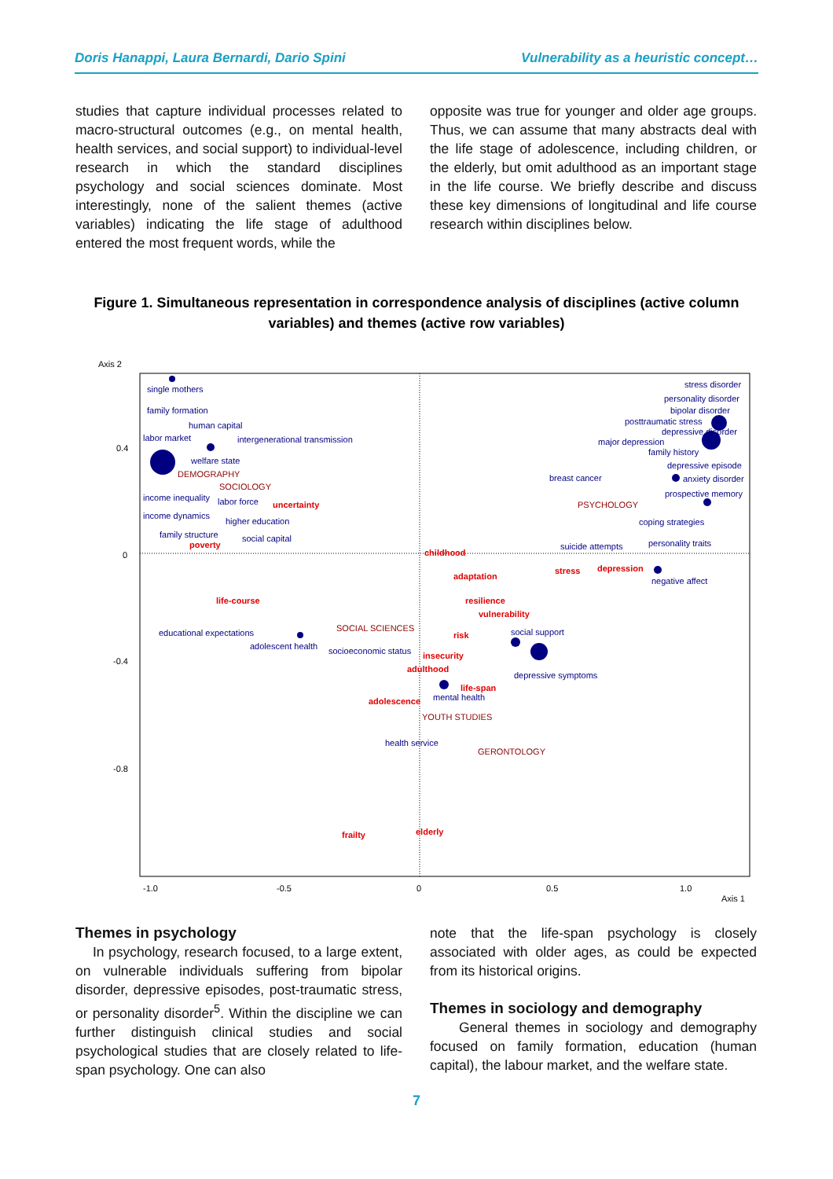Doris Hanappi, Laura Bernardi, Dario Spini Vulnerability as a heuristic concept…
studies that capture individual processes related to macro-structural outcomes (e.g., on mental health, health services, and social support) to individual-level research in which the standard disciplines psychology and social sciences dominate. Most interestingly, none of the salient themes (active variables) indicating the life stage of adulthood entered the most frequent words, while the
opposite was true for younger and older age groups. Thus, we can assume that many abstracts deal with the life stage of adolescence, including children, or the elderly, but omit adulthood as an important stage in the life course. We briefly describe and discuss these key dimensions of longitudinal and life course research within disciplines below.
Figure 1. Simultaneous representation in correspondence analysis of disciplines (active column variables) and themes (active row variables)
Axis 2
0.4
0
-0.4
-0.8
-1.0
-0.5
0
0.5
1.0
Axis 1
single mothers
family formation
human capital
labor market
intergenerational transmission
welfare state
income inequality
labor force
income dynamics
higher education
family structure
social capital
educational expectations
adolescent health
socioeconomic status
social support
depressive symptoms
mental health
health service
stress disorder
personality disorder
bipolar disorder
posttraumatic stress
depressive disorder
major depression
family history
depressive episode
breast cancer
anxiety disorder
prospective memory
coping strategies
suicide attempts
personality traits
negative affect
DEMOGRAPHY
SOCIOLOGY
PSYCHOLOGY
SOCIAL SCIENCES
YOUTH STUDIES
GERONTOLOGY
uncertainty
poverty
childhood
adaptation
stress
depression
life-course
resilience
vulnerability
risk
insecurity
adulthood
life-span
adolescence
frailty
elderly
Themes in psychology
In psychology, research focused, to a large extent, on vulnerable individuals suffering from bipolar disorder, depressive episodes, post-traumatic stress, or personality disorder<sup>5</sup>. Within the discipline we can further distinguish clinical studies and social psychological studies that are closely related to life-span psychology. One can also
note that the life-span psychology is closely associated with older ages, as could be expected from its historical origins.
Themes in sociology and demography
General themes in sociology and demography focused on family formation, education (human capital), the labour market, and the welfare state.
7